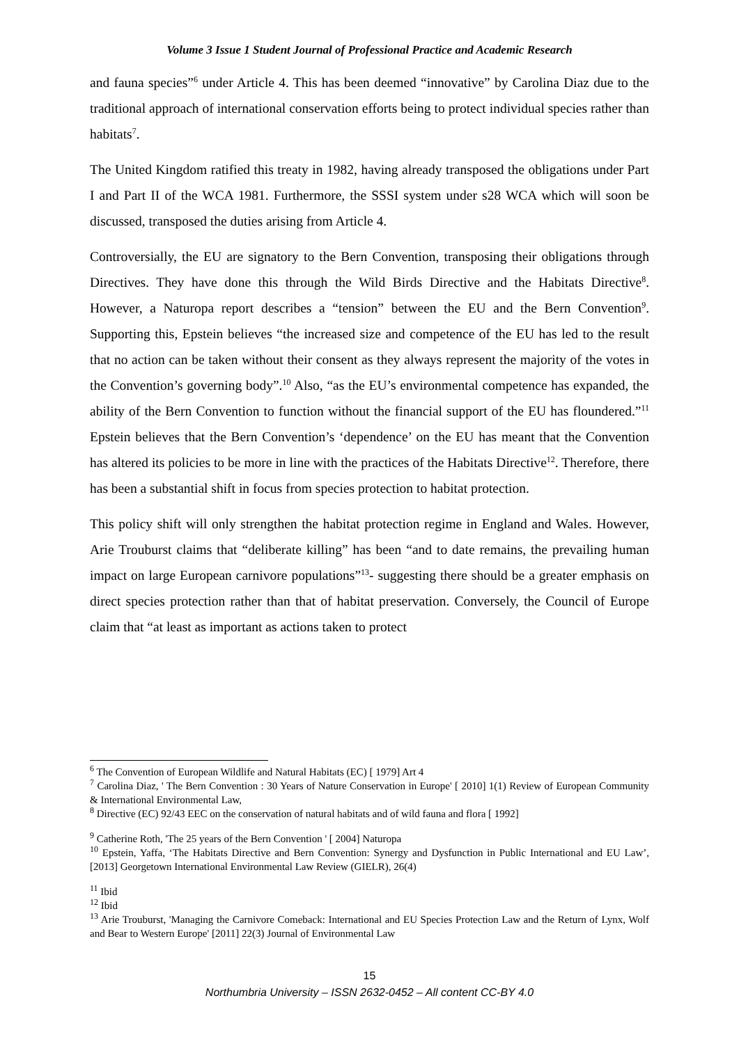Volume 3 Issue 1 Student Journal of Professional Practice and Academic Research
and fauna species”<sup>6</sup> under Article 4. This has been deemed “innovative” by Carolina Diaz due to the traditional approach of international conservation efforts being to protect individual species rather than habitats<sup>7</sup>.
The United Kingdom ratified this treaty in 1982, having already transposed the obligations under Part I and Part II of the WCA 1981. Furthermore, the SSSI system under s28 WCA which will soon be discussed, transposed the duties arising from Article 4.
Controversially, the EU are signatory to the Bern Convention, transposing their obligations through Directives. They have done this through the Wild Birds Directive and the Habitats Directive<sup>8</sup>. However, a Naturopa report describes a “tension” between the EU and the Bern Convention<sup>9</sup>. Supporting this, Epstein believes “the increased size and competence of the EU has led to the result that no action can be taken without their consent as they always represent the majority of the votes in the Convention’s governing body”.<sup>10</sup> Also, “as the EU’s environmental competence has expanded, the ability of the Bern Convention to function without the financial support of the EU has floundered.”<sup>11</sup> Epstein believes that the Bern Convention’s ‘dependence’ on the EU has meant that the Convention has altered its policies to be more in line with the practices of the Habitats Directive<sup>12</sup>. Therefore, there has been a substantial shift in focus from species protection to habitat protection.
This policy shift will only strengthen the habitat protection regime in England and Wales. However, Arie Trouburst claims that “deliberate killing” has been “and to date remains, the prevailing human impact on large European carnivore populations”<sup>13</sup>- suggesting there should be a greater emphasis on direct species protection rather than that of habitat preservation. Conversely, the Council of Europe claim that “at least as important as actions taken to protect
<sup>6</sup> The Convention of European Wildlife and Natural Habitats (EC) [ 1979] Art 4
<sup>7</sup> Carolina Diaz, ' The Bern Convention : 30 Years of Nature Conservation in Europe' [ 2010] 1(1) Review of European Community & International Environmental Law,
<sup>8</sup> Directive (EC) 92/43 EEC on the conservation of natural habitats and of wild fauna and flora [ 1992]
<sup>9</sup> Catherine Roth, 'The 25 years of the Bern Convention ' [ 2004] Naturopa
<sup>10</sup> Epstein, Yaffa, ‘The Habitats Directive and Bern Convention: Synergy and Dysfunction in Public International and EU Law’, [2013] Georgetown International Environmental Law Review (GIELR), 26(4)
<sup>11</sup> Ibid
<sup>12</sup> Ibid
<sup>13</sup> Arie Trouburst, 'Managing the Carnivore Comeback: International and EU Species Protection Law and the Return of Lynx, Wolf and Bear to Western Europe' [2011] 22(3) Journal of Environmental Law
15
Northumbria University – ISSN 2632-0452 – All content CC-BY 4.0